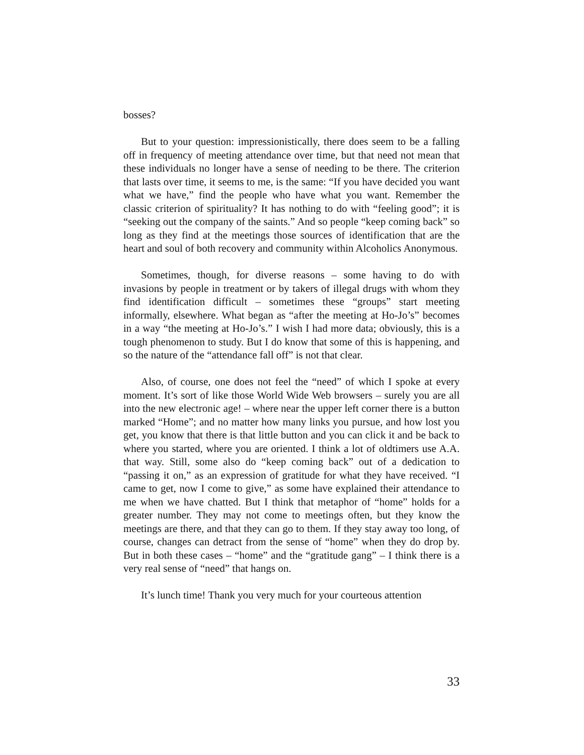bosses?
But to your question: impressionistically, there does seem to be a falling off in frequency of meeting attendance over time, but that need not mean that these individuals no longer have a sense of needing to be there. The criterion that lasts over time, it seems to me, is the same: “If you have decided you want what we have,” find the people who have what you want. Remember the classic criterion of spirituality? It has nothing to do with “feeling good”; it is “seeking out the company of the saints.” And so people “keep coming back” so long as they find at the meetings those sources of identification that are the heart and soul of both recovery and community within Alcoholics Anonymous.
Sometimes, though, for diverse reasons – some having to do with invasions by people in treatment or by takers of illegal drugs with whom they find identification difficult – sometimes these “groups” start meeting informally, elsewhere. What began as “after the meeting at Ho-Jo’s” becomes in a way “the meeting at Ho-Jo’s.” I wish I had more data; obviously, this is a tough phenomenon to study. But I do know that some of this is happening, and so the nature of the “attendance fall off” is not that clear.
Also, of course, one does not feel the “need” of which I spoke at every moment. It’s sort of like those World Wide Web browsers – surely you are all into the new electronic age! – where near the upper left corner there is a button marked “Home”; and no matter how many links you pursue, and how lost you get, you know that there is that little button and you can click it and be back to where you started, where you are oriented. I think a lot of oldtimers use A.A. that way. Still, some also do “keep coming back” out of a dedication to “passing it on,” as an expression of gratitude for what they have received. “I came to get, now I come to give,” as some have explained their attendance to me when we have chatted. But I think that metaphor of “home” holds for a greater number. They may not come to meetings often, but they know the meetings are there, and that they can go to them. If they stay away too long, of course, changes can detract from the sense of “home” when they do drop by. But in both these cases – “home” and the “gratitude gang” – I think there is a very real sense of “need” that hangs on.
It’s lunch time! Thank you very much for your courteous attention
33